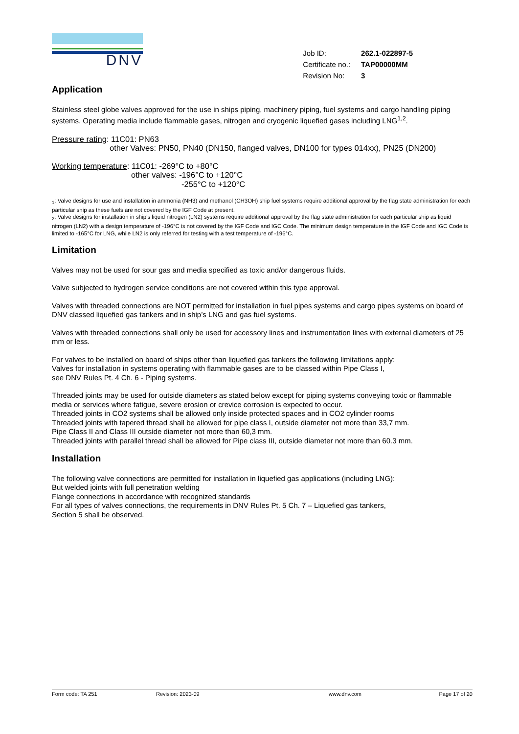DNV
| Job ID: | 262.1-022897-5 |
| Certificate no.: | TAP00000MM |
| Revision No: | 3 |
Application
Stainless steel globe valves approved for the use in ships piping, machinery piping, fuel systems and cargo handling piping systems. Operating media include flammable gases, nitrogen and cryogenic liquefied gases including LNG<sup>1,2</sup>.
Pressure rating: 11C01: PN63
other Valves: PN50, PN40 (DN150, flanged valves, DN100 for types 014xx), PN25 (DN200)
Working temperature: 11C01: -269°C to +80°C
other valves: -196°C to +120°C
-255°C to +120°C
<sub>1</sub>: Valve designs for use and installation in ammonia (NH3) and methanol (CH3OH) ship fuel systems require additional approval by the flag state administration for each particular ship as these fuels are not covered by the IGF Code at present.
<sub>2</sub>: Valve designs for installation in ship’s liquid nitrogen (LN2) systems require additional approval by the flag state administration for each particular ship as liquid nitrogen (LN2) with a design temperature of -196°C is not covered by the IGF Code and IGC Code. The minimum design temperature in the IGF Code and IGC Code is limited to -165°C for LNG, while LN2 is only referred for testing with a test temperature of -196°C.
Limitation
Valves may not be used for sour gas and media specified as toxic and/or dangerous fluids.
Valve subjected to hydrogen service conditions are not covered within this type approval.
Valves with threaded connections are NOT permitted for installation in fuel pipes systems and cargo pipes systems on board of DNV classed liquefied gas tankers and in ship’s LNG and gas fuel systems.
Valves with threaded connections shall only be used for accessory lines and instrumentation lines with external diameters of 25 mm or less.
For valves to be installed on board of ships other than liquefied gas tankers the following limitations apply:
Valves for installation in systems operating with flammable gases are to be classed within Pipe Class I,
see DNV Rules Pt. 4 Ch. 6 - Piping systems.
Threaded joints may be used for outside diameters as stated below except for piping systems conveying toxic or flammable media or services where fatigue, severe erosion or crevice corrosion is expected to occur.
Threaded joints in CO2 systems shall be allowed only inside protected spaces and in CO2 cylinder rooms
Threaded joints with tapered thread shall be allowed for pipe class I, outside diameter not more than 33,7 mm.
Pipe Class II and Class III outside diameter not more than 60,3 mm.
Threaded joints with parallel thread shall be allowed for Pipe class III, outside diameter not more than 60.3 mm.
Installation
The following valve connections are permitted for installation in liquefied gas applications (including LNG):
But welded joints with full penetration welding
Flange connections in accordance with recognized standards
For all types of valves connections, the requirements in DNV Rules Pt. 5 Ch. 7 – Liquefied gas tankers,
Section 5 shall be observed.
Form code: TA 251 Revision: 2023-09 www.dnv.com Page 17 of 20